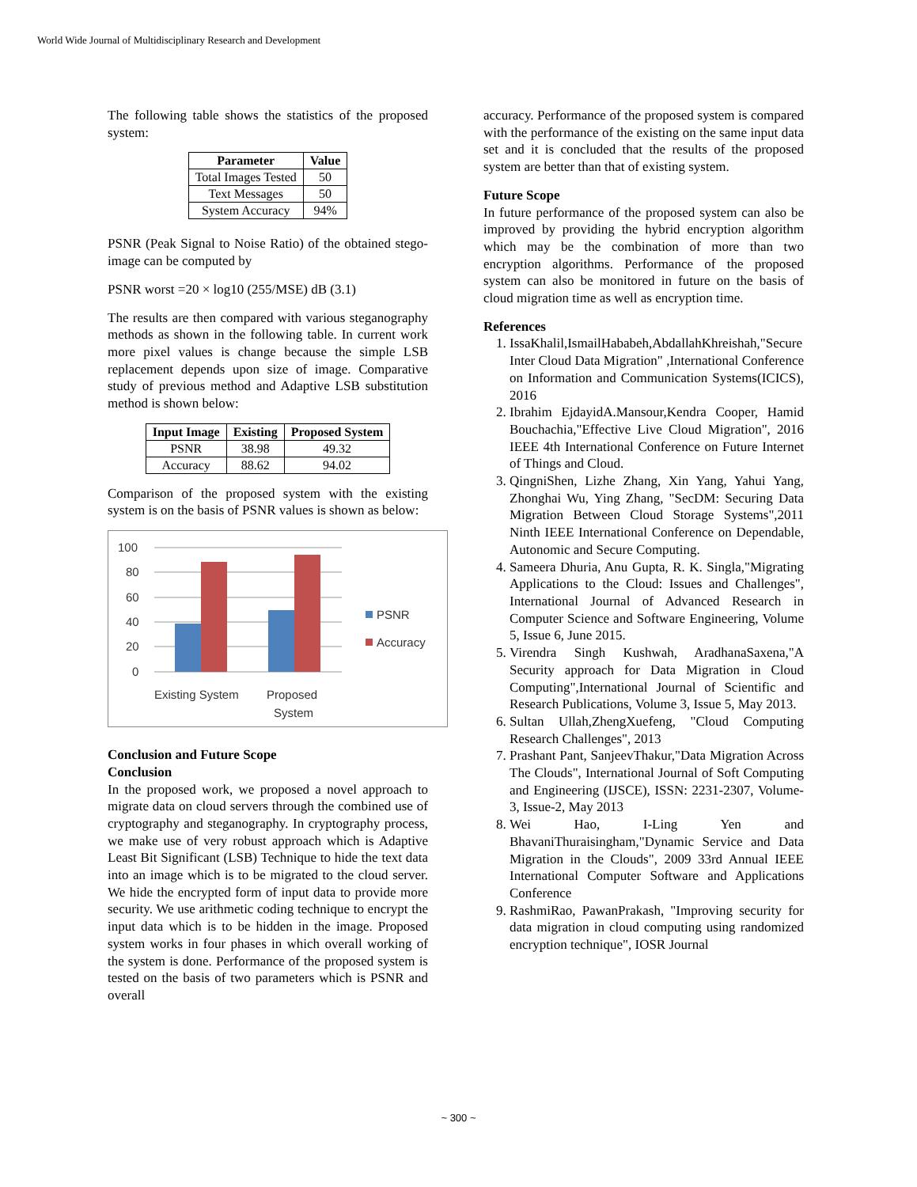World Wide Journal of Multidisciplinary Research and Development
The following table shows the statistics of the proposed system:
| Parameter | Value |
| --- | --- |
| Total Images Tested | 50 |
| Text Messages | 50 |
| System Accuracy | 94% |
PSNR (Peak Signal to Noise Ratio) of the obtained stego-image can be computed by
PSNR worst =20 × log10 (255/MSE) dB (3.1)
The results are then compared with various steganography methods as shown in the following table. In current work more pixel values is change because the simple LSB replacement depends upon size of image. Comparative study of previous method and Adaptive LSB substitution method is shown below:
| Input Image | Existing | Proposed System |
| --- | --- | --- |
| PSNR | 38.98 | 49.32 |
| Accuracy | 88.62 | 94.02 |
Comparison of the proposed system with the existing system is on the basis of PSNR values is shown as below:
100
80
60
40
20
0
PSNR
Accuracy
Existing System
Proposed
System
Conclusion and Future Scope
Conclusion
In the proposed work, we proposed a novel approach to migrate data on cloud servers through the combined use of cryptography and steganography. In cryptography process, we make use of very robust approach which is Adaptive Least Bit Significant (LSB) Technique to hide the text data into an image which is to be migrated to the cloud server. We hide the encrypted form of input data to provide more security. We use arithmetic coding technique to encrypt the input data which is to be hidden in the image. Proposed system works in four phases in which overall working of the system is done. Performance of the proposed system is tested on the basis of two parameters which is PSNR and overall
accuracy. Performance of the proposed system is compared with the performance of the existing on the same input data set and it is concluded that the results of the proposed system are better than that of existing system.
Future Scope
In future performance of the proposed system can also be improved by providing the hybrid encryption algorithm which may be the combination of more than two encryption algorithms. Performance of the proposed system can also be monitored in future on the basis of cloud migration time as well as encryption time.
References
1. IssaKhalil,IsmailHababeh,AbdallahKhreishah,"Secure Inter Cloud Data Migration" ,International Conference on Information and Communication Systems(ICICS), 2016
2. Ibrahim EjdayidA.Mansour,Kendra Cooper, Hamid Bouchachia,"Effective Live Cloud Migration", 2016 IEEE 4th International Conference on Future Internet of Things and Cloud.
3. QingniShen, Lizhe Zhang, Xin Yang, Yahui Yang, Zhonghai Wu, Ying Zhang, "SecDM: Securing Data Migration Between Cloud Storage Systems",2011 Ninth IEEE International Conference on Dependable, Autonomic and Secure Computing.
4. Sameera Dhuria, Anu Gupta, R. K. Singla,"Migrating Applications to the Cloud: Issues and Challenges", International Journal of Advanced Research in Computer Science and Software Engineering, Volume 5, Issue 6, June 2015.
5. Virendra Singh Kushwah, AradhanaSaxena,"A Security approach for Data Migration in Cloud Computing",International Journal of Scientific and Research Publications, Volume 3, Issue 5, May 2013.
6. Sultan Ullah,ZhengXuefeng, "Cloud Computing Research Challenges", 2013
7. Prashant Pant, SanjeevThakur,"Data Migration Across The Clouds", International Journal of Soft Computing and Engineering (IJSCE), ISSN: 2231-2307, Volume-3, Issue-2, May 2013
8. Wei Hao, I-Ling Yen and BhavaniThuraisingham,"Dynamic Service and Data Migration in the Clouds", 2009 33rd Annual IEEE International Computer Software and Applications Conference
9. RashmiRao, PawanPrakash, "Improving security for data migration in cloud computing using randomized encryption technique", IOSR Journal
~ 300 ~